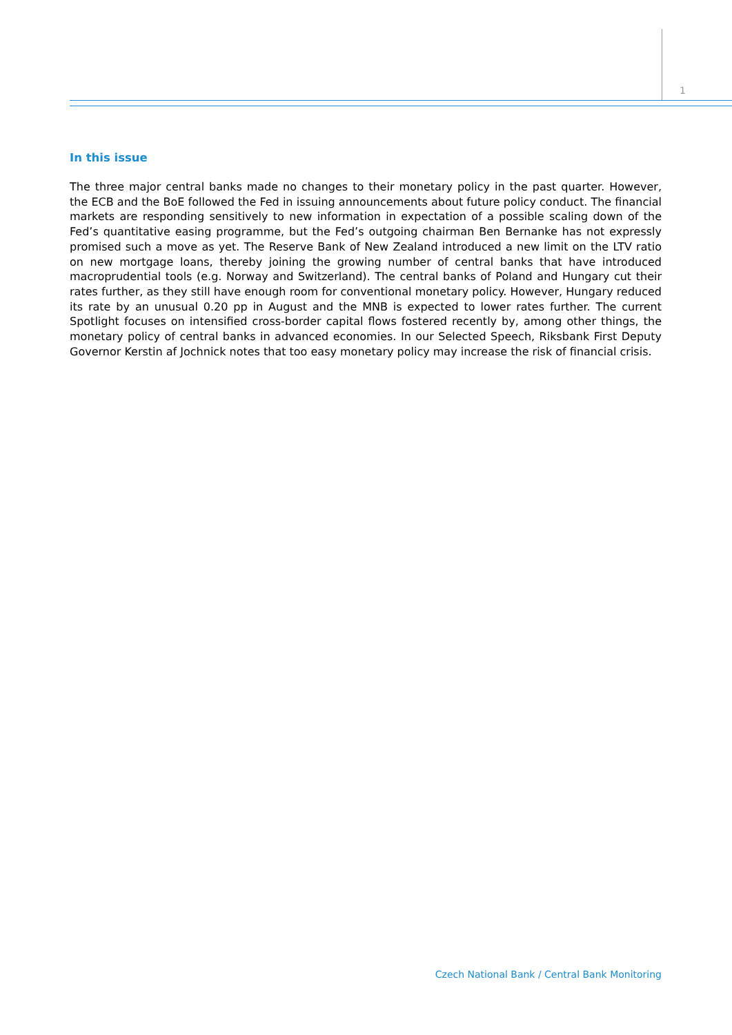1
In this issue
The three major central banks made no changes to their monetary policy in the past quarter. However, the ECB and the BoE followed the Fed in issuing announcements about future policy conduct. The financial markets are responding sensitively to new information in expectation of a possible scaling down of the Fed’s quantitative easing programme, but the Fed’s outgoing chairman Ben Bernanke has not expressly promised such a move as yet. The Reserve Bank of New Zealand introduced a new limit on the LTV ratio on new mortgage loans, thereby joining the growing number of central banks that have introduced macroprudential tools (e.g. Norway and Switzerland). The central banks of Poland and Hungary cut their rates further, as they still have enough room for conventional monetary policy. However, Hungary reduced its rate by an unusual 0.20 pp in August and the MNB is expected to lower rates further. The current Spotlight focuses on intensified cross-border capital flows fostered recently by, among other things, the monetary policy of central banks in advanced economies. In our Selected Speech, Riksbank First Deputy Governor Kerstin af Jochnick notes that too easy monetary policy may increase the risk of financial crisis.
Czech National Bank / Central Bank Monitoring